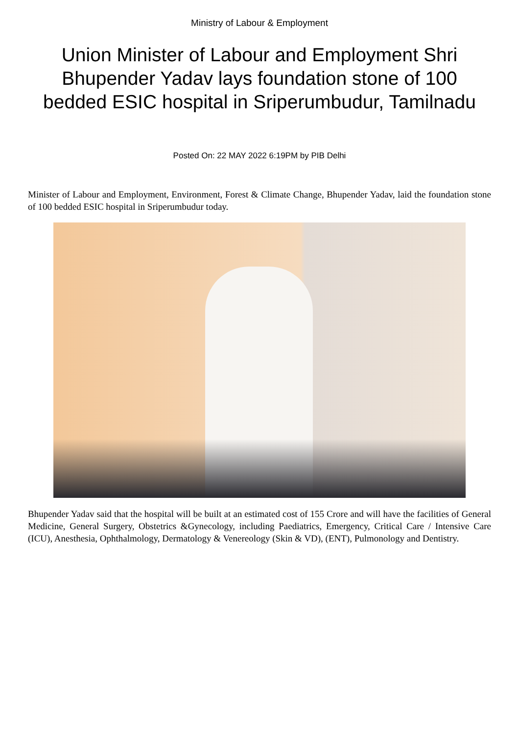Ministry of Labour & Employment
Union Minister of Labour and Employment Shri Bhupender Yadav lays foundation stone of 100 bedded ESIC hospital in Sriperumbudur, Tamilnadu
Posted On: 22 MAY 2022 6:19PM by PIB Delhi
Minister of Labour and Employment, Environment, Forest & Climate Change, Bhupender Yadav, laid the foundation stone of 100 bedded ESIC hospital in Sriperumbudur today.
Bhupender Yadav said that the hospital will be built at an estimated cost of 155 Crore and will have the facilities of General Medicine, General Surgery, Obstetrics &Gynecology, including Paediatrics, Emergency, Critical Care / Intensive Care (ICU), Anesthesia, Ophthalmology, Dermatology & Venereology (Skin & VD), (ENT), Pulmonology and Dentistry.